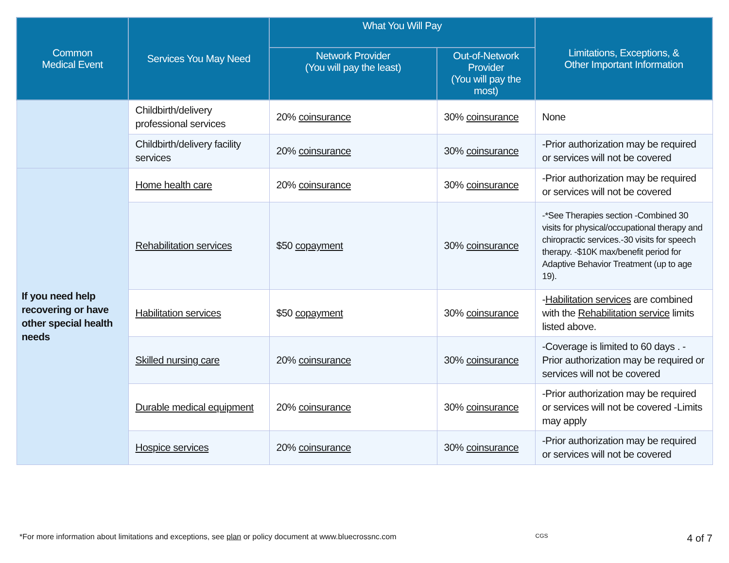| Common Medical Event | Services You May Need | What You Will Pay | | Limitations, Exceptions, & Other Important Information |
| --- | --- | --- | --- | --- |
| | | Network Provider (You will pay the least) | Out-of-Network Provider (You will pay the most) | |
| | Childbirth/delivery professional services | 20% coinsurance | 30% coinsurance | None |
| | Childbirth/delivery facility services | 20% coinsurance | 30% coinsurance | -Prior authorization may be required or services will not be covered |
| If you need help recovering or have other special health needs | Home health care | 20% coinsurance | 30% coinsurance | -Prior authorization may be required or services will not be covered |
| | Rehabilitation services | $50 copayment | 30% coinsurance | -*See Therapies section -Combined 30 visits for physical/occupational therapy and chiropractic services.-30 visits for speech therapy. -$10K max/benefit period for Adaptive Behavior Treatment (up to age 19). |
| | Habilitation services | $50 copayment | 30% coinsurance | - Habilitation services are combined with the Rehabilitation service limits listed above. |
| | Skilled nursing care | 20% coinsurance | 30% coinsurance | -Coverage is limited to 60 days . -Prior authorization may be required or services will not be covered |
| | Durable medical equipment | 20% coinsurance | 30% coinsurance | -Prior authorization may be required or services will not be covered -Limits may apply |
| | Hospice services | 20% coinsurance | 30% coinsurance | -Prior authorization may be required or services will not be covered |
*For more information about limitations and exceptions, see plan or policy document at www.bluecrossnc.com CGS 4 of 7